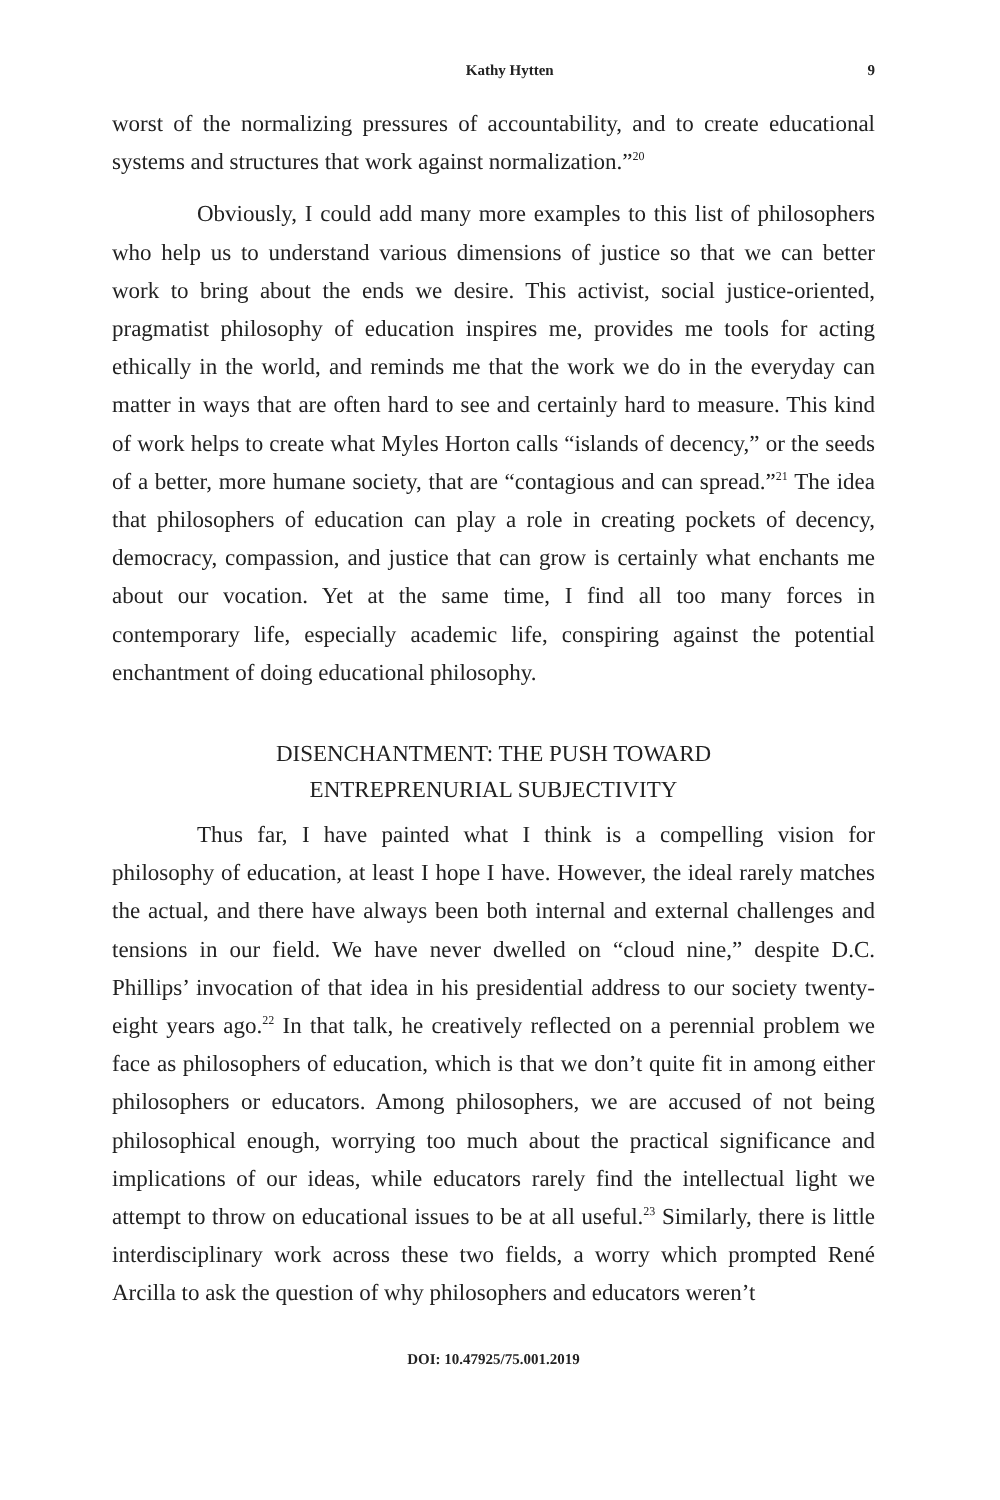Kathy Hytten 9
worst of the normalizing pressures of accountability, and to create educational systems and structures that work against normalization.”<sup>20</sup>
Obviously, I could add many more examples to this list of philosophers who help us to understand various dimensions of justice so that we can better work to bring about the ends we desire. This activist, social justice-oriented, pragmatist philosophy of education inspires me, provides me tools for acting ethically in the world, and reminds me that the work we do in the everyday can matter in ways that are often hard to see and certainly hard to measure. This kind of work helps to create what Myles Horton calls “islands of decency,” or the seeds of a better, more humane society, that are “contagious and can spread.”<sup>21</sup> The idea that philosophers of education can play a role in creating pockets of decency, democracy, compassion, and justice that can grow is certainly what enchants me about our vocation. Yet at the same time, I find all too many forces in contemporary life, especially academic life, conspiring against the potential enchantment of doing educational philosophy.
DISENCHANTMENT: THE PUSH TOWARD
ENTREPRENURIAL SUBJECTIVITY
Thus far, I have painted what I think is a compelling vision for philosophy of education, at least I hope I have. However, the ideal rarely matches the actual, and there have always been both internal and external challenges and tensions in our field. We have never dwelled on “cloud nine,” despite D.C. Phillips’ invocation of that idea in his presidential address to our society twenty-eight years ago.<sup>22</sup> In that talk, he creatively reflected on a perennial problem we face as philosophers of education, which is that we don’t quite fit in among either philosophers or educators. Among philosophers, we are accused of not being philosophical enough, worrying too much about the practical significance and implications of our ideas, while educators rarely find the intellectual light we attempt to throw on educational issues to be at all useful.<sup>23</sup> Similarly, there is little interdisciplinary work across these two fields, a worry which prompted René Arcilla to ask the question of why philosophers and educators weren’t
DOI: 10.47925/75.001.2019